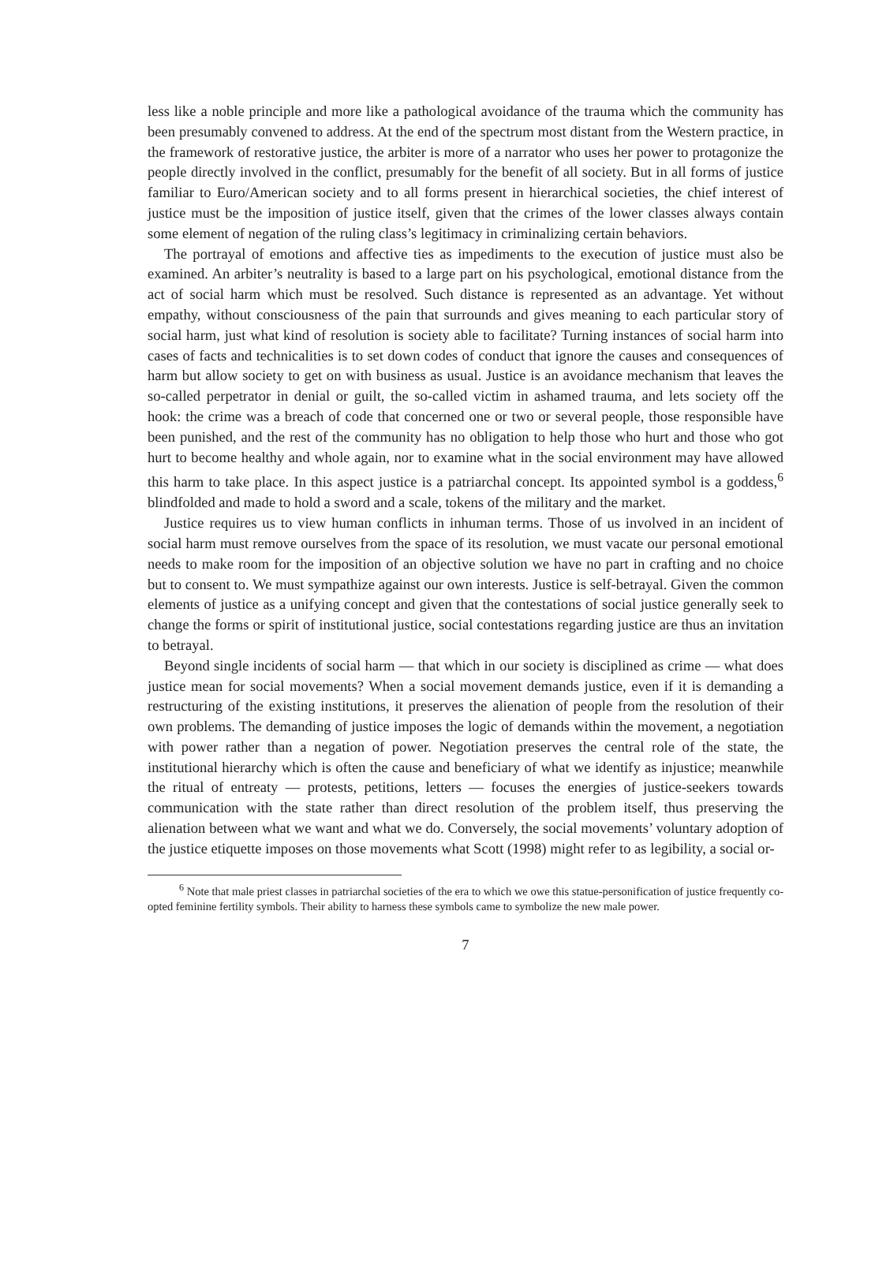less like a noble principle and more like a pathological avoidance of the trauma which the community has been presumably convened to address. At the end of the spectrum most distant from the Western practice, in the framework of restorative justice, the arbiter is more of a narrator who uses her power to protagonize the people directly involved in the conflict, presumably for the benefit of all society. But in all forms of justice familiar to Euro/American society and to all forms present in hierarchical societies, the chief interest of justice must be the imposition of justice itself, given that the crimes of the lower classes always contain some element of negation of the ruling class’s legitimacy in criminalizing certain behaviors.
The portrayal of emotions and affective ties as impediments to the execution of justice must also be examined. An arbiter’s neutrality is based to a large part on his psychological, emotional distance from the act of social harm which must be resolved. Such distance is represented as an advantage. Yet without empathy, without consciousness of the pain that surrounds and gives meaning to each particular story of social harm, just what kind of resolution is society able to facilitate? Turning instances of social harm into cases of facts and technicalities is to set down codes of conduct that ignore the causes and consequences of harm but allow society to get on with business as usual. Justice is an avoidance mechanism that leaves the so-called perpetrator in denial or guilt, the so-called victim in ashamed trauma, and lets society off the hook: the crime was a breach of code that concerned one or two or several people, those responsible have been punished, and the rest of the community has no obligation to help those who hurt and those who got hurt to become healthy and whole again, nor to examine what in the social environment may have allowed this harm to take place. In this aspect justice is a patriarchal concept. Its appointed symbol is a goddess,<sup>6</sup> blindfolded and made to hold a sword and a scale, tokens of the military and the market.
Justice requires us to view human conflicts in inhuman terms. Those of us involved in an incident of social harm must remove ourselves from the space of its resolution, we must vacate our personal emotional needs to make room for the imposition of an objective solution we have no part in crafting and no choice but to consent to. We must sympathize against our own interests. Justice is self-betrayal. Given the common elements of justice as a unifying concept and given that the contestations of social justice generally seek to change the forms or spirit of institutional justice, social contestations regarding justice are thus an invitation to betrayal.
Beyond single incidents of social harm — that which in our society is disciplined as crime — what does justice mean for social movements? When a social movement demands justice, even if it is demanding a restructuring of the existing institutions, it preserves the alienation of people from the resolution of their own problems. The demanding of justice imposes the logic of demands within the movement, a negotiation with power rather than a negation of power. Negotiation preserves the central role of the state, the institutional hierarchy which is often the cause and beneficiary of what we identify as injustice; meanwhile the ritual of entreaty — protests, petitions, letters — focuses the energies of justice-seekers towards communication with the state rather than direct resolution of the problem itself, thus preserving the alienation between what we want and what we do. Conversely, the social movements’ voluntary adoption of the justice etiquette imposes on those movements what Scott (1998) might refer to as legibility, a social or-
<sup>6</sup> Note that male priest classes in patriarchal societies of the era to which we owe this statue-personification of justice frequently co-opted feminine fertility symbols. Their ability to harness these symbols came to symbolize the new male power.
7